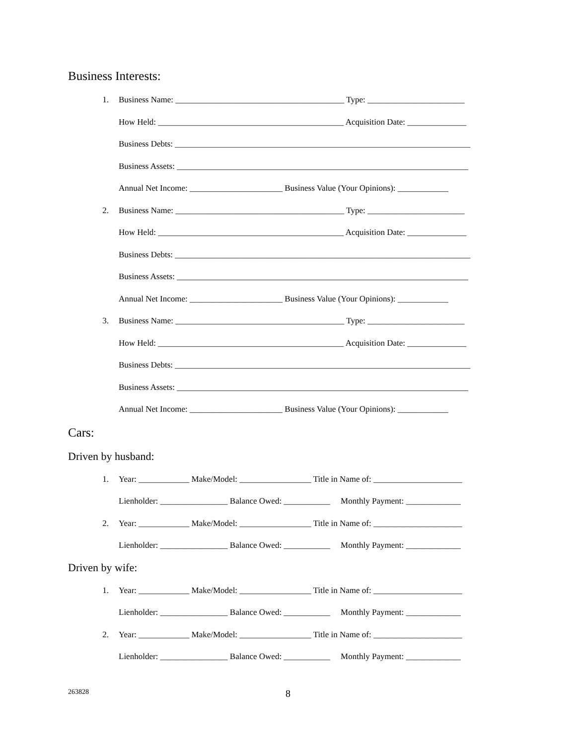Business Interests:
1. Business Name: ________________________________________ Type: _______________________
How Held: ____________________________________________ Acquisition Date: ______________
Business Debts: ______________________________________________________________________
Business Assets: _____________________________________________________________________
Annual Net Income: ______________________ Business Value (Your Opinions): ____________
2. Business Name: ________________________________________ Type: _______________________
How Held: ____________________________________________ Acquisition Date: ______________
Business Debts: ______________________________________________________________________
Business Assets: _____________________________________________________________________
Annual Net Income: ______________________ Business Value (Your Opinions): ____________
3. Business Name: ________________________________________ Type: _______________________
How Held: ____________________________________________ Acquisition Date: ______________
Business Debts: ______________________________________________________________________
Business Assets: _____________________________________________________________________
Annual Net Income: ______________________ Business Value (Your Opinions): ____________
Cars:
Driven by husband:
1. Year: ____________ Make/Model: _________________ Title in Name of: _____________________
Lienholder: ________________ Balance Owed: ___________ Monthly Payment: _____________
2. Year: ____________ Make/Model: _________________ Title in Name of: _____________________
Lienholder: ________________ Balance Owed: ___________ Monthly Payment: _____________
Driven by wife:
1. Year: ____________ Make/Model: _________________ Title in Name of: _____________________
Lienholder: ________________ Balance Owed: ___________ Monthly Payment: _____________
2. Year: ____________ Make/Model: _________________ Title in Name of: _____________________
Lienholder: ________________ Balance Owed: ___________ Monthly Payment: _____________
263828
8